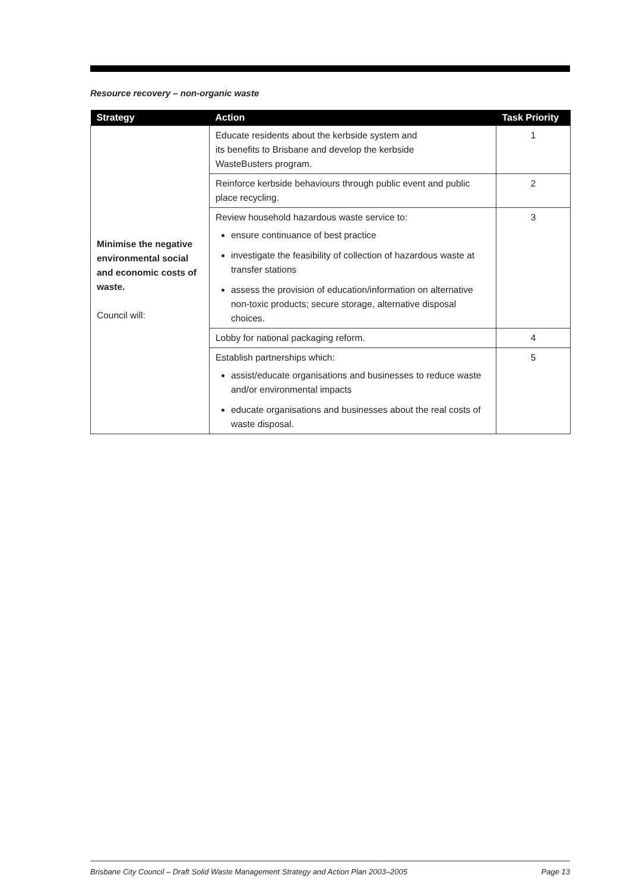Resource recovery – non-organic waste
| Strategy | Action | Task Priority |
| --- | --- | --- |
| Minimise the negative environmental social and economic costs of waste. Council will: | Educate residents about the kerbside system and its benefits to Brisbane and develop the kerbside WasteBusters program. | 1 |
| | Reinforce kerbside behaviours through public event and public place recycling. | 2 |
| | Review household hazardous waste service to: ensure continuance of best practice investigate the feasibility of collection of hazardous waste at transfer stations assess the provision of education/information on alternative non-toxic products; secure storage, alternative disposal choices. | 3 |
| | Lobby for national packaging reform. | 4 |
| | Establish partnerships which: assist/educate organisations and businesses to reduce waste and/or environmental impacts educate organisations and businesses about the real costs of waste disposal. | 5 |
Brisbane City Council – Draft Solid Waste Management Strategy and Action Plan 2003–2005 Page 13